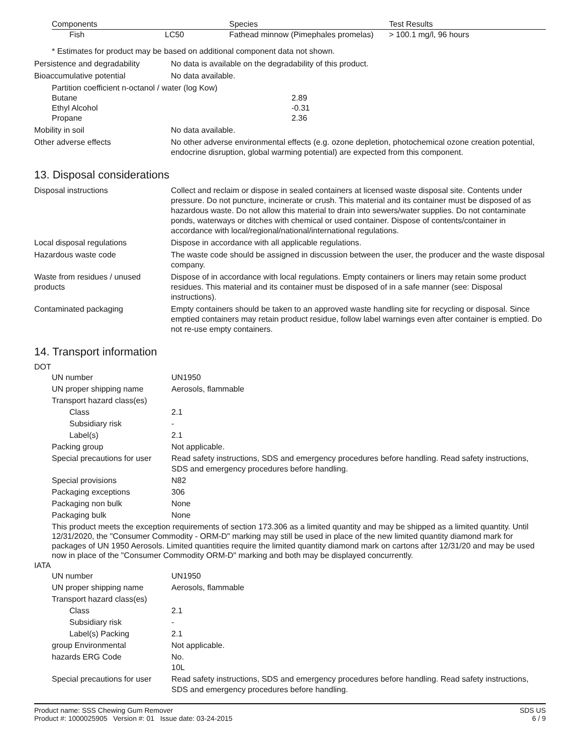| Components | | Species | Test Results |
| --- | --- | --- | --- |
| Fish | LC50 | Fathead minnow (Pimephales promelas) | > 100.1 mg/l, 96 hours |
* Estimates for product may be based on additional component data not shown.
Persistence and degradability
No data is available on the degradability of this product.
Bioaccumulative potential No data available.
| Partition coefficient n-octanol / water (log Kow) | |
| Butane | 2.89 |
| Ethyl Alcohol | -0.31 |
| Propane | 2.36 |
Mobility in soil No data available.
Other adverse effects No other adverse environmental effects (e.g. ozone depletion, photochemical ozone creation potential, endocrine disruption, global warming potential) are expected from this component.
13. Disposal considerations
Disposal instructions Collect and reclaim or dispose in sealed containers at licensed waste disposal site. Contents under pressure. Do not puncture, incinerate or crush. This material and its container must be disposed of as hazardous waste. Do not allow this material to drain into sewers/water supplies. Do not contaminate ponds, waterways or ditches with chemical or used container. Dispose of contents/container in accordance with local/regional/national/international regulations.
Local disposal regulations Dispose in accordance with all applicable regulations.
Hazardous waste code The waste code should be assigned in discussion between the user, the producer and the waste disposal company.
Waste from residues / unused products
Dispose of in accordance with local regulations. Empty containers or liners may retain some product residues. This material and its container must be disposed of in a safe manner (see: Disposal instructions).
Contaminated packaging Empty containers should be taken to an approved waste handling site for recycling or disposal. Since emptied containers may retain product residue, follow label warnings even after container is emptied. Do not re-use empty containers.
14. Transport information
DOT
| UN number | UN1950 |
| UN proper shipping name | Aerosols, flammable |
| Transport hazard class(es) | |
| Class | 2.1 |
| Subsidiary risk | - |
| Label(s) | 2.1 |
| Packing group | Not applicable. |
| Special precautions for user | Read safety instructions, SDS and emergency procedures before handling. Read safety instructions, SDS and emergency procedures before handling. |
| Special provisions | N82 |
| Packaging exceptions | 306 |
| Packaging non bulk | None |
| Packaging bulk | None |
This product meets the exception requirements of section 173.306 as a limited quantity and may be shipped as a limited quantity. Until 12/31/2020, the "Consumer Commodity - ORM-D" marking may still be used in place of the new limited quantity diamond mark for packages of UN 1950 Aerosols. Limited quantities require the limited quantity diamond mark on cartons after 12/31/20 and may be used now in place of the "Consumer Commodity ORM-D" marking and both may be displayed concurrently.
IATA
| UN number | UN1950 |
| UN proper shipping name | Aerosols, flammable |
| Transport hazard class(es) | |
| Class | 2.1 |
| Subsidiary risk | - |
| Label(s) Packing | 2.1 |
| group Environmental | Not applicable. |
| hazards ERG Code | No. 10L |
| Special precautions for user | Read safety instructions, SDS and emergency procedures before handling. Read safety instructions, SDS and emergency procedures before handling. |
Product name: SSS Chewing Gum Remover
Product #: 1000025905 Version #: 01 Issue date: 03-24-2015
SDS US
6 / 9